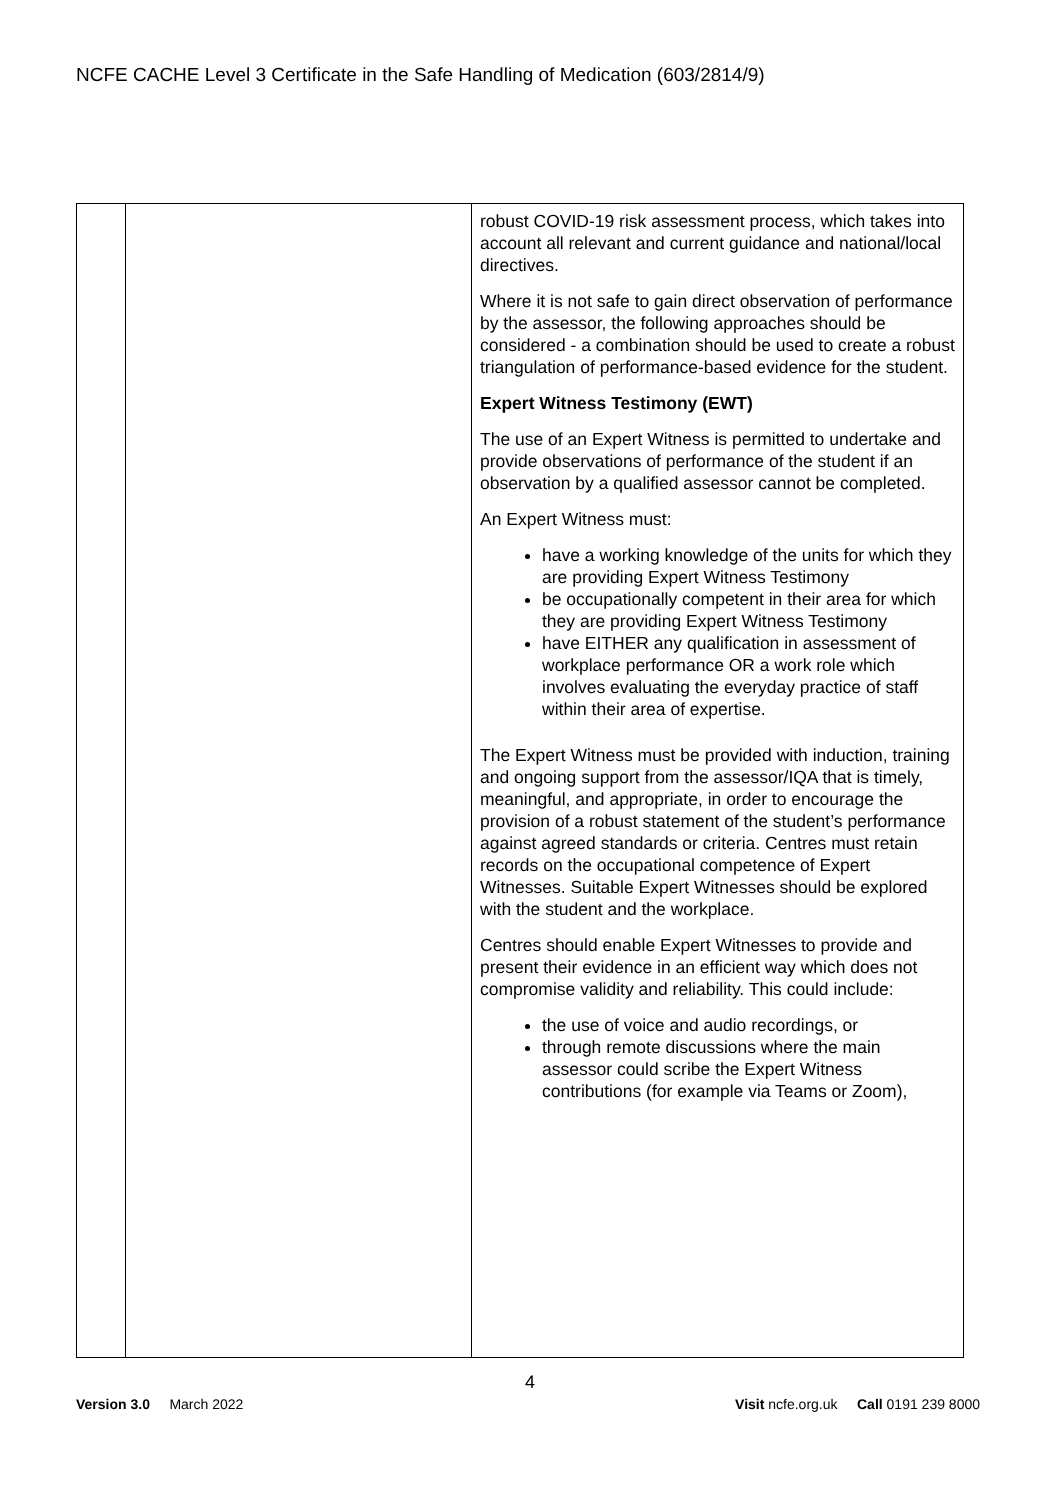NCFE CACHE Level 3 Certificate in the Safe Handling of Medication (603/2814/9)
| | | robust COVID-19 risk assessment process, which takes into account all relevant and current guidance and national/local directives. Where it is not safe to gain direct observation of performance by the assessor, the following approaches should be considered - a combination should be used to create a robust triangulation of performance-based evidence for the student. Expert Witness Testimony (EWT) The use of an Expert Witness is permitted to undertake and provide observations of performance of the student if an observation by a qualified assessor cannot be completed. An Expert Witness must: have a working knowledge of the units for which they are providing Expert Witness Testimony be occupationally competent in their area for which they are providing Expert Witness Testimony have EITHER any qualification in assessment of workplace performance OR a work role which involves evaluating the everyday practice of staff within their area of expertise. The Expert Witness must be provided with induction, training and ongoing support from the assessor/IQA that is timely, meaningful, and appropriate, in order to encourage the provision of a robust statement of the student’s performance against agreed standards or criteria. Centres must retain records on the occupational competence of Expert Witnesses. Suitable Expert Witnesses should be explored with the student and the workplace. Centres should enable Expert Witnesses to provide and present their evidence in an efficient way which does not compromise validity and reliability. This could include: the use of voice and audio recordings, or through remote discussions where the main assessor could scribe the Expert Witness contributions (for example via Teams or Zoom), |
4
Version 3.0 March 2022
Visit ncfe.org.uk Call 0191 239 8000